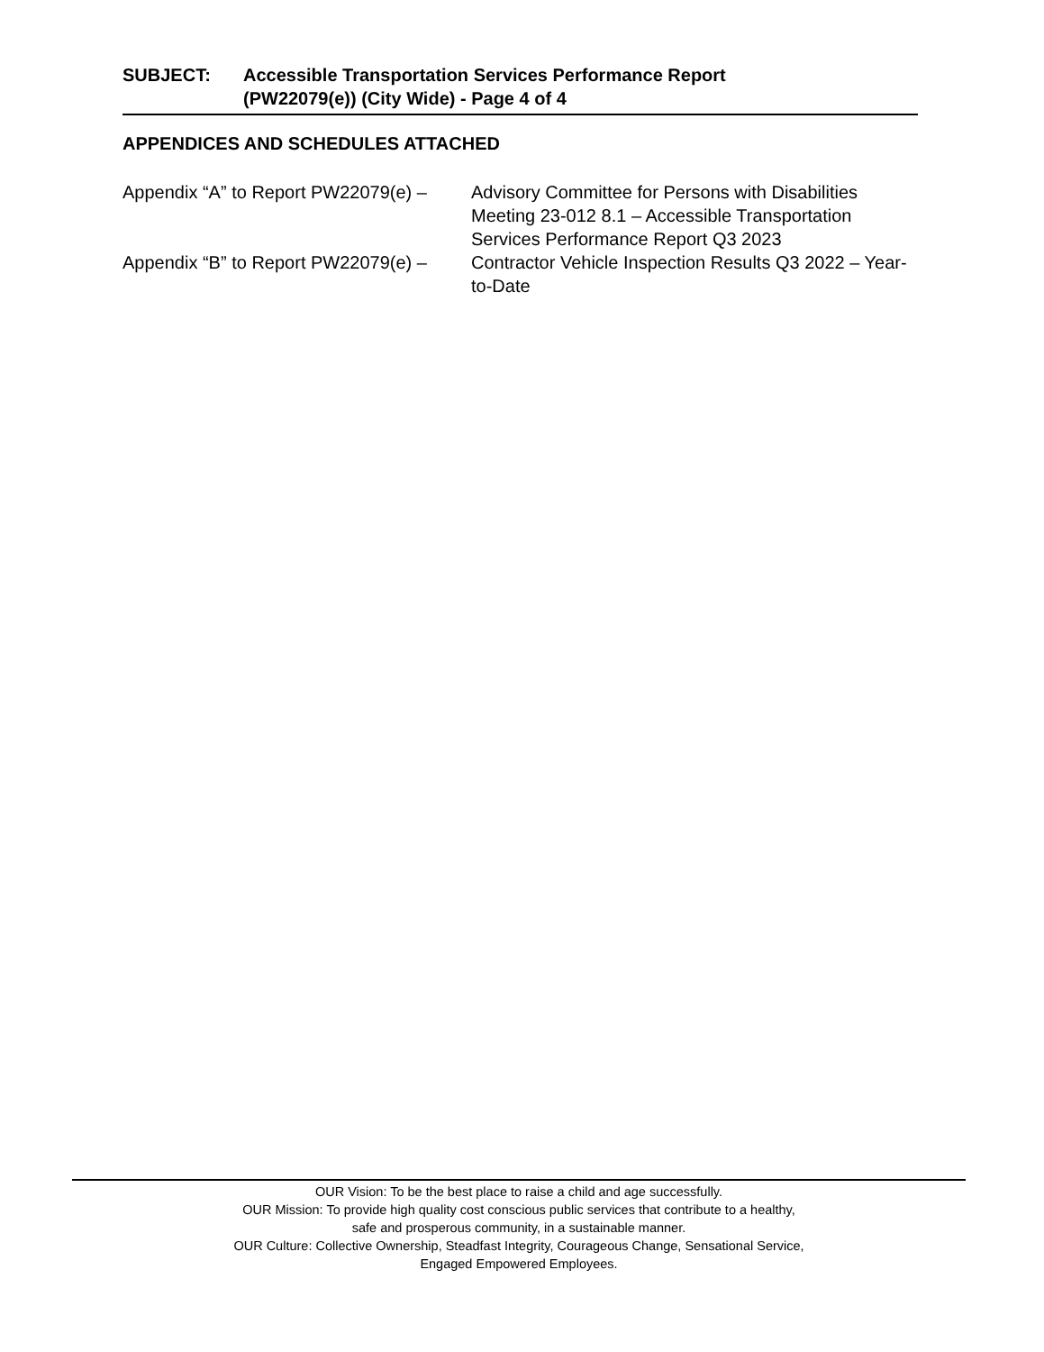SUBJECT: Accessible Transportation Services Performance Report
(PW22079(e)) (City Wide) - Page 4 of 4
APPENDICES AND SCHEDULES ATTACHED
Appendix “A” to Report PW22079(e) –
Advisory Committee for Persons with Disabilities Meeting 23-012 8.1 – Accessible Transportation Services Performance Report Q3 2023
Appendix “B” to Report PW22079(e) –
Contractor Vehicle Inspection Results Q3 2022 – Year-to-Date
OUR Vision: To be the best place to raise a child and age successfully.
OUR Mission: To provide high quality cost conscious public services that contribute to a healthy,
safe and prosperous community, in a sustainable manner.
OUR Culture: Collective Ownership, Steadfast Integrity, Courageous Change, Sensational Service,
Engaged Empowered Employees.